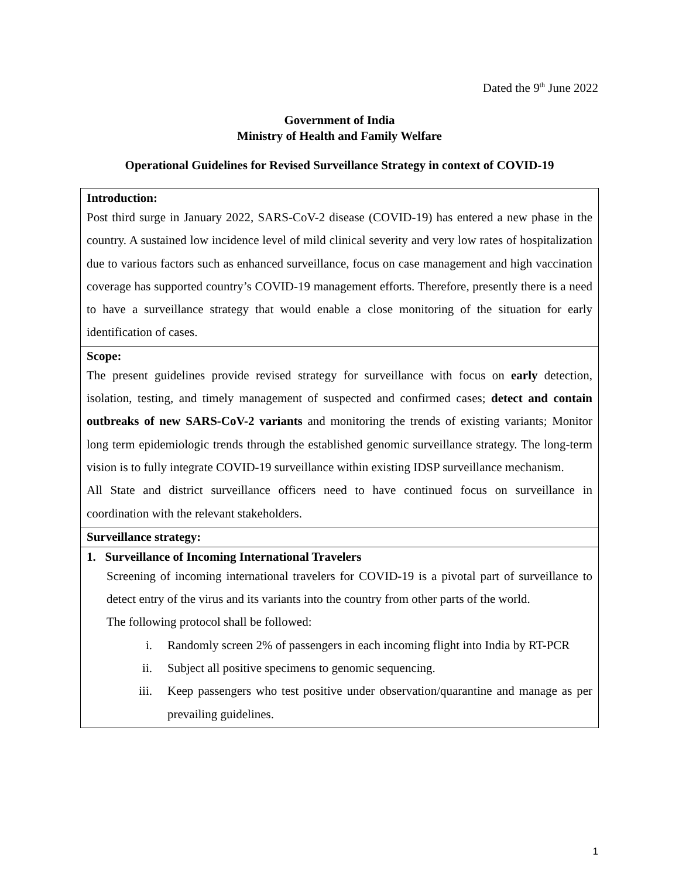Dated the 9<sup>th</sup> June 2022
Government of India
Ministry of Health and Family Welfare
Operational Guidelines for Revised Surveillance Strategy in context of COVID-19
| Introduction: Post third surge in January 2022, SARS-CoV-2 disease (COVID-19) has entered a new phase in the country. A sustained low incidence level of mild clinical severity and very low rates of hospitalization due to various factors such as enhanced surveillance, focus on case management and high vaccination coverage has supported country’s COVID-19 management efforts. Therefore, presently there is a need to have a surveillance strategy that would enable a close monitoring of the situation for early identification of cases. |
| Scope: The present guidelines provide revised strategy for surveillance with focus on early detection, isolation, testing, and timely management of suspected and confirmed cases; detect and contain outbreaks of new SARS-CoV-2 variants and monitoring the trends of existing variants; Monitor long term epidemiologic trends through the established genomic surveillance strategy. The long-term vision is to fully integrate COVID-19 surveillance within existing IDSP surveillance mechanism. All State and district surveillance officers need to have continued focus on surveillance in coordination with the relevant stakeholders. |
| Surveillance strategy: |
| 1. Surveillance of Incoming International Travelers Screening of incoming international travelers for COVID-19 is a pivotal part of surveillance to detect entry of the virus and its variants into the country from other parts of the world. The following protocol shall be followed: i. Randomly screen 2% of passengers in each incoming flight into India by RT-PCR ii. Subject all positive specimens to genomic sequencing. iii. Keep passengers who test positive under observation/quarantine and manage as per prevailing guidelines. |
1